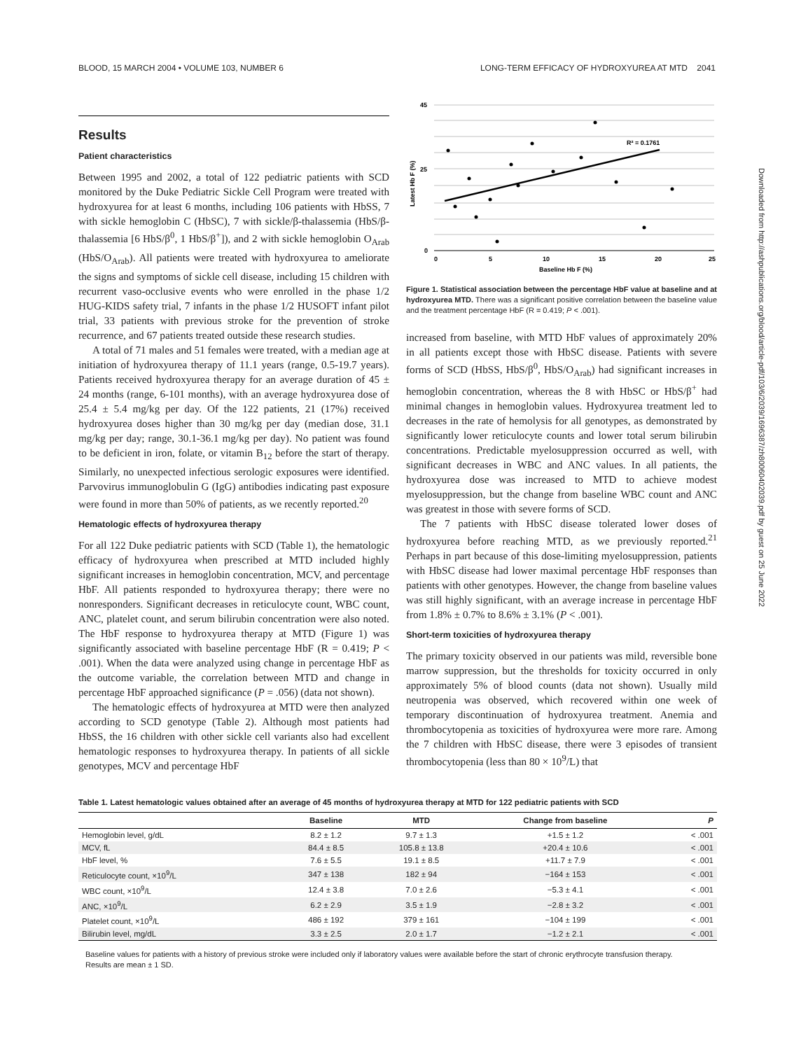BLOOD, 15 MARCH 2004 • VOLUME 103, NUMBER 6 LONG-TERM EFFICACY OF HYDROXYUREA AT MTD 2041
Results
Patient characteristics
Between 1995 and 2002, a total of 122 pediatric patients with SCD monitored by the Duke Pediatric Sickle Cell Program were treated with hydroxyurea for at least 6 months, including 106 patients with HbSS, 7 with sickle hemoglobin C (HbSC), 7 with sickle/β-thalassemia (HbS/β-thalassemia [6 HbS/β<sup>0</sup>, 1 HbS/β<sup>+</sup>]), and 2 with sickle hemoglobin O<sub>Arab</sub> (HbS/O<sub>Arab</sub>). All patients were treated with hydroxyurea to ameliorate the signs and symptoms of sickle cell disease, including 15 children with recurrent vaso-occlusive events who were enrolled in the phase 1/2 HUG-KIDS safety trial, 7 infants in the phase 1/2 HUSOFT infant pilot trial, 33 patients with previous stroke for the prevention of stroke recurrence, and 67 patients treated outside these research studies.
A total of 71 males and 51 females were treated, with a median age at initiation of hydroxyurea therapy of 11.1 years (range, 0.5-19.7 years). Patients received hydroxyurea therapy for an average duration of 45 ± 24 months (range, 6-101 months), with an average hydroxyurea dose of 25.4 ± 5.4 mg/kg per day. Of the 122 patients, 21 (17%) received hydroxyurea doses higher than 30 mg/kg per day (median dose, 31.1 mg/kg per day; range, 30.1-36.1 mg/kg per day). No patient was found to be deficient in iron, folate, or vitamin B<sub>12</sub> before the start of therapy. Similarly, no unexpected infectious serologic exposures were identified. Parvovirus immunoglobulin G (IgG) antibodies indicating past exposure were found in more than 50% of patients, as we recently reported.<sup>20</sup>
Hematologic effects of hydroxyurea therapy
For all 122 Duke pediatric patients with SCD (Table 1), the hematologic efficacy of hydroxyurea when prescribed at MTD included highly significant increases in hemoglobin concentration, MCV, and percentage HbF. All patients responded to hydroxyurea therapy; there were no nonresponders. Significant decreases in reticulocyte count, WBC count, ANC, platelet count, and serum bilirubin concentration were also noted. The HbF response to hydroxyurea therapy at MTD (Figure 1) was significantly associated with baseline percentage HbF (R = 0.419; P < .001). When the data were analyzed using change in percentage HbF as the outcome variable, the correlation between MTD and change in percentage HbF approached significance (P = .056) (data not shown).
The hematologic effects of hydroxyurea at MTD were then analyzed according to SCD genotype (Table 2). Although most patients had HbSS, the 16 children with other sickle cell variants also had excellent hematologic responses to hydroxyurea therapy. In patients of all sickle genotypes, MCV and percentage HbF
R² = 0.1761
45
25
0
0
5
10
15
20
25
Baseline Hb F (%)
Latest Hb F (%)
Figure 1. Statistical association between the percentage HbF value at baseline and at hydroxyurea MTD. There was a significant positive correlation between the baseline value and the treatment percentage HbF (R = 0.419; P < .001).
increased from baseline, with MTD HbF values of approximately 20% in all patients except those with HbSC disease. Patients with severe forms of SCD (HbSS, HbS/β<sup>0</sup>, HbS/O<sub>Arab</sub>) had significant increases in hemoglobin concentration, whereas the 8 with HbSC or HbS/β<sup>+</sup> had minimal changes in hemoglobin values. Hydroxyurea treatment led to decreases in the rate of hemolysis for all genotypes, as demonstrated by significantly lower reticulocyte counts and lower total serum bilirubin concentrations. Predictable myelosuppression occurred as well, with significant decreases in WBC and ANC values. In all patients, the hydroxyurea dose was increased to MTD to achieve modest myelosuppression, but the change from baseline WBC count and ANC was greatest in those with severe forms of SCD.
The 7 patients with HbSC disease tolerated lower doses of hydroxyurea before reaching MTD, as we previously reported.<sup>21</sup> Perhaps in part because of this dose-limiting myelosuppression, patients with HbSC disease had lower maximal percentage HbF responses than patients with other genotypes. However, the change from baseline values was still highly significant, with an average increase in percentage HbF from 1.8% ± 0.7% to 8.6% ± 3.1% (P < .001).
Short-term toxicities of hydroxyurea therapy
The primary toxicity observed in our patients was mild, reversible bone marrow suppression, but the thresholds for toxicity occurred in only approximately 5% of blood counts (data not shown). Usually mild neutropenia was observed, which recovered within one week of temporary discontinuation of hydroxyurea treatment. Anemia and thrombocytopenia as toxicities of hydroxyurea were more rare. Among the 7 children with HbSC disease, there were 3 episodes of transient thrombocytopenia (less than 80 × 10<sup>9</sup>/L) that
Downloaded from http://ashpublications.org/blood/article-pdf/103/6/2039/1696387/zh80060402039.pdf by guest on 25 June 2022
Table 1. Latest hematologic values obtained after an average of 45 months of hydroxyurea therapy at MTD for 122 pediatric patients with SCD
| | Baseline | MTD | Change from baseline | P |
| --- | --- | --- | --- | --- |
| Hemoglobin level, g/dL | 8.2 ± 1.2 | 9.7 ± 1.3 | +1.5 ± 1.2 | < .001 |
| MCV, fL | 84.4 ± 8.5 | 105.8 ± 13.8 | +20.4 ± 10.6 | < .001 |
| HbF level, % | 7.6 ± 5.5 | 19.1 ± 8.5 | +11.7 ± 7.9 | < .001 |
| Reticulocyte count, ×10<sup>9</sup>/L | 347 ± 138 | 182 ± 94 | −164 ± 153 | < .001 |
| WBC count, ×10<sup>9</sup>/L | 12.4 ± 3.8 | 7.0 ± 2.6 | −5.3 ± 4.1 | < .001 |
| ANC, ×10<sup>9</sup>/L | 6.2 ± 2.9 | 3.5 ± 1.9 | −2.8 ± 3.2 | < .001 |
| Platelet count, ×10<sup>9</sup>/L | 486 ± 192 | 379 ± 161 | −104 ± 199 | < .001 |
| Bilirubin level, mg/dL | 3.3 ± 2.5 | 2.0 ± 1.7 | −1.2 ± 2.1 | < .001 |
Baseline values for patients with a history of previous stroke were included only if laboratory values were available before the start of chronic erythrocyte transfusion therapy.
Results are mean ± 1 SD.